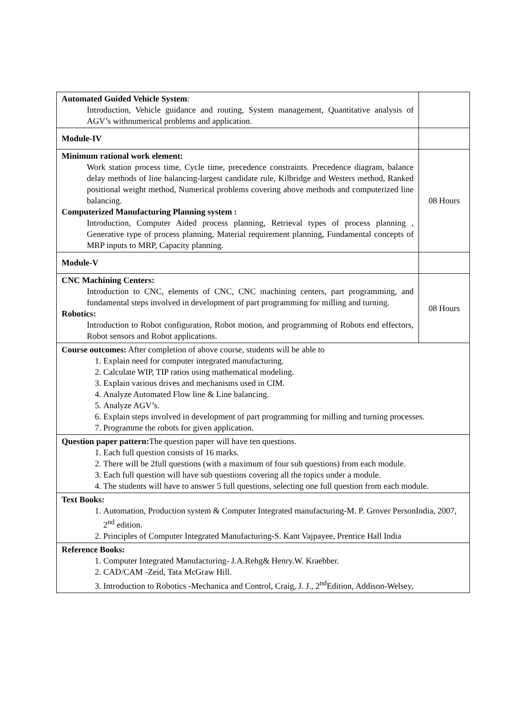| Automated Guided Vehicle System : Introduction, Vehicle guidance and routing, System management, Quantitative analysis of AGV’s withnumerical problems and application. | |
| Module-IV | |
| Minimum rational work element: Work station process time, Cycle time, precedence constraints. Precedence diagram, balance delay methods of line balancing-largest candidate rule, Kilbridge and Westers method, Ranked positional weight method, Numerical problems covering above methods and computerized line balancing. Computerized Manufacturing Planning system : Introduction, Computer Aided process planning, Retrieval types of process planning , Generative type of process planning, Material requirement planning, Fundamental concepts of MRP inputs to MRP, Capacity planning. | 08 Hours |
| Module-V | |
| CNC Machining Centers: Introduction to CNC, elements of CNC, CNC machining centers, part programming, and fundamental steps involved in development of part programming for milling and turning. Robotics: Introduction to Robot configuration, Robot motion, and programming of Robots end effectors, Robot sensors and Robot applications. | 08 Hours |
| Course outcomes: After completion of above course, students will be able to 1. Explain need for computer integrated manufacturing. 2. Calculate WIP, TIP ratios using mathematical modeling. 3. Explain various drives and mechanisms used in CIM. 4. Analyze Automated Flow line & Line balancing. 5. Analyze AGV’s. 6. Explain steps involved in development of part programming for milling and turning processes. 7. Programme the robots for given application. | |
| Question paper pattern: The question paper will have ten questions. 1. Each full question consists of 16 marks. 2. There will be 2full questions (with a maximum of four sub questions) from each module. 3. Each full question will have sub questions covering all the topics under a module. 4. The students will have to answer 5 full questions, selecting one full question from each module. | |
| Text Books: 1. Automation, Production system & Computer Integrated manufacturing-M. P. Grover PersonIndia, 2007, 2<sup>nd</sup> edition. 2. Principles of Computer Integrated Manufacturing-S. Kant Vajpayee, Prentice Hall India | |
| Reference Books: 1. Computer Integrated Manufacturing- J.A.Rehg& Henry.W. Kraebber. 2. CAD/CAM -Zeid, Tata McGraw Hill. 3. Introduction to Robotics -Mechanica and Control, Craig, J. J., 2<sup>nd</sup>Edition, Addison-Welsey, | |